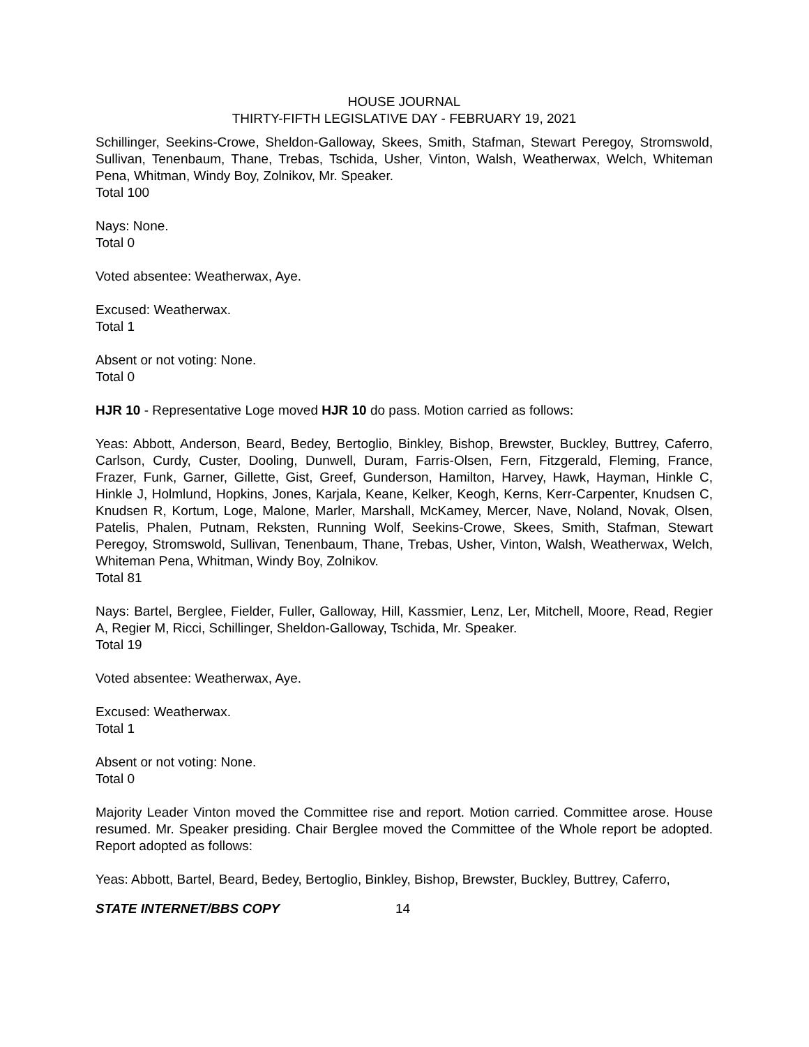HOUSE JOURNAL
THIRTY-FIFTH LEGISLATIVE DAY - FEBRUARY 19, 2021
Schillinger, Seekins-Crowe, Sheldon-Galloway, Skees, Smith, Stafman, Stewart Peregoy, Stromswold, Sullivan, Tenenbaum, Thane, Trebas, Tschida, Usher, Vinton, Walsh, Weatherwax, Welch, Whiteman Pena, Whitman, Windy Boy, Zolnikov, Mr. Speaker.
Total 100
Nays: None.
Total 0
Voted absentee: Weatherwax, Aye.
Excused: Weatherwax.
Total 1
Absent or not voting: None.
Total 0
HJR 10 - Representative Loge moved HJR 10 do pass. Motion carried as follows:
Yeas: Abbott, Anderson, Beard, Bedey, Bertoglio, Binkley, Bishop, Brewster, Buckley, Buttrey, Caferro, Carlson, Curdy, Custer, Dooling, Dunwell, Duram, Farris-Olsen, Fern, Fitzgerald, Fleming, France, Frazer, Funk, Garner, Gillette, Gist, Greef, Gunderson, Hamilton, Harvey, Hawk, Hayman, Hinkle C, Hinkle J, Holmlund, Hopkins, Jones, Karjala, Keane, Kelker, Keogh, Kerns, Kerr-Carpenter, Knudsen C, Knudsen R, Kortum, Loge, Malone, Marler, Marshall, McKamey, Mercer, Nave, Noland, Novak, Olsen, Patelis, Phalen, Putnam, Reksten, Running Wolf, Seekins-Crowe, Skees, Smith, Stafman, Stewart Peregoy, Stromswold, Sullivan, Tenenbaum, Thane, Trebas, Usher, Vinton, Walsh, Weatherwax, Welch, Whiteman Pena, Whitman, Windy Boy, Zolnikov.
Total 81
Nays: Bartel, Berglee, Fielder, Fuller, Galloway, Hill, Kassmier, Lenz, Ler, Mitchell, Moore, Read, Regier A, Regier M, Ricci, Schillinger, Sheldon-Galloway, Tschida, Mr. Speaker.
Total 19
Voted absentee: Weatherwax, Aye.
Excused: Weatherwax.
Total 1
Absent or not voting: None.
Total 0
Majority Leader Vinton moved the Committee rise and report. Motion carried. Committee arose. House resumed. Mr. Speaker presiding. Chair Berglee moved the Committee of the Whole report be adopted. Report adopted as follows:
Yeas: Abbott, Bartel, Beard, Bedey, Bertoglio, Binkley, Bishop, Brewster, Buckley, Buttrey, Caferro,
STATE INTERNET/BBS COPY 14